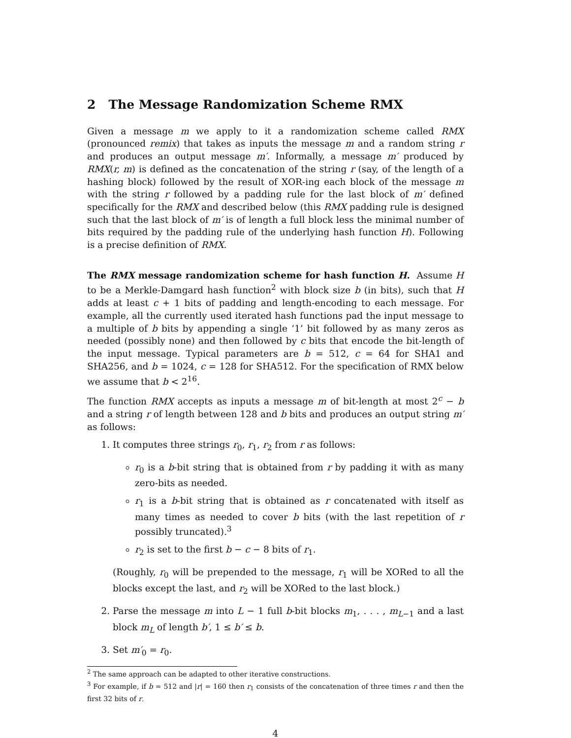2 The Message Randomization Scheme RMX
Given a message m we apply to it a randomization scheme called RMX (pronounced remix) that takes as inputs the message m and a random string r and produces an output message m′. Informally, a message m′ produced by RMX(r, m) is defined as the concatenation of the string r (say, of the length of a hashing block) followed by the result of XOR-ing each block of the message m with the string r followed by a padding rule for the last block of m′ defined specifically for the RMX and described below (this RMX padding rule is designed such that the last block of m′ is of length a full block less the minimal number of bits required by the padding rule of the underlying hash function H). Following is a precise definition of RMX.
The RMX message randomization scheme for hash function H. Assume H to be a Merkle-Damgard hash function<sup>2</sup> with block size b (in bits), such that H adds at least c + 1 bits of padding and length-encoding to each message. For example, all the currently used iterated hash functions pad the input message to a multiple of b bits by appending a single ‘1’ bit followed by as many zeros as needed (possibly none) and then followed by c bits that encode the bit-length of the input message. Typical parameters are b = 512, c = 64 for SHA1 and SHA256, and b = 1024, c = 128 for SHA512. For the specification of RMX below we assume that b < 2<sup>16</sup>.
The function RMX accepts as inputs a message m of bit-length at most 2<sup>c</sup> − b and a string r of length between 128 and b bits and produces an output string m′ as follows:
1. It computes three strings r<sub>0</sub>, r<sub>1</sub>, r<sub>2</sub> from r as follows:
r<sub>0</sub> is a b-bit string that is obtained from r by padding it with as many zero-bits as needed.
r<sub>1</sub> is a b-bit string that is obtained as r concatenated with itself as many times as needed to cover b bits (with the last repetition of r possibly truncated).<sup>3</sup>
r<sub>2</sub> is set to the first b − c − 8 bits of r<sub>1</sub>.
(Roughly, r<sub>0</sub> will be prepended to the message, r<sub>1</sub> will be XORed to all the blocks except the last, and r<sub>2</sub> will be XORed to the last block.)
2. Parse the message m into L − 1 full b-bit blocks m<sub>1</sub>, . . . , m<sub>L−1</sub> and a last block m<sub>L</sub> of length b′, 1 ≤ b′ ≤ b.
3. Set m′<sub>0</sub> = r<sub>0</sub>.
<sup>2</sup> The same approach can be adapted to other iterative constructions.
<sup>3</sup> For example, if b = 512 and |r| = 160 then r<sub>1</sub> consists of the concatenation of three times r and then the first 32 bits of r.
4